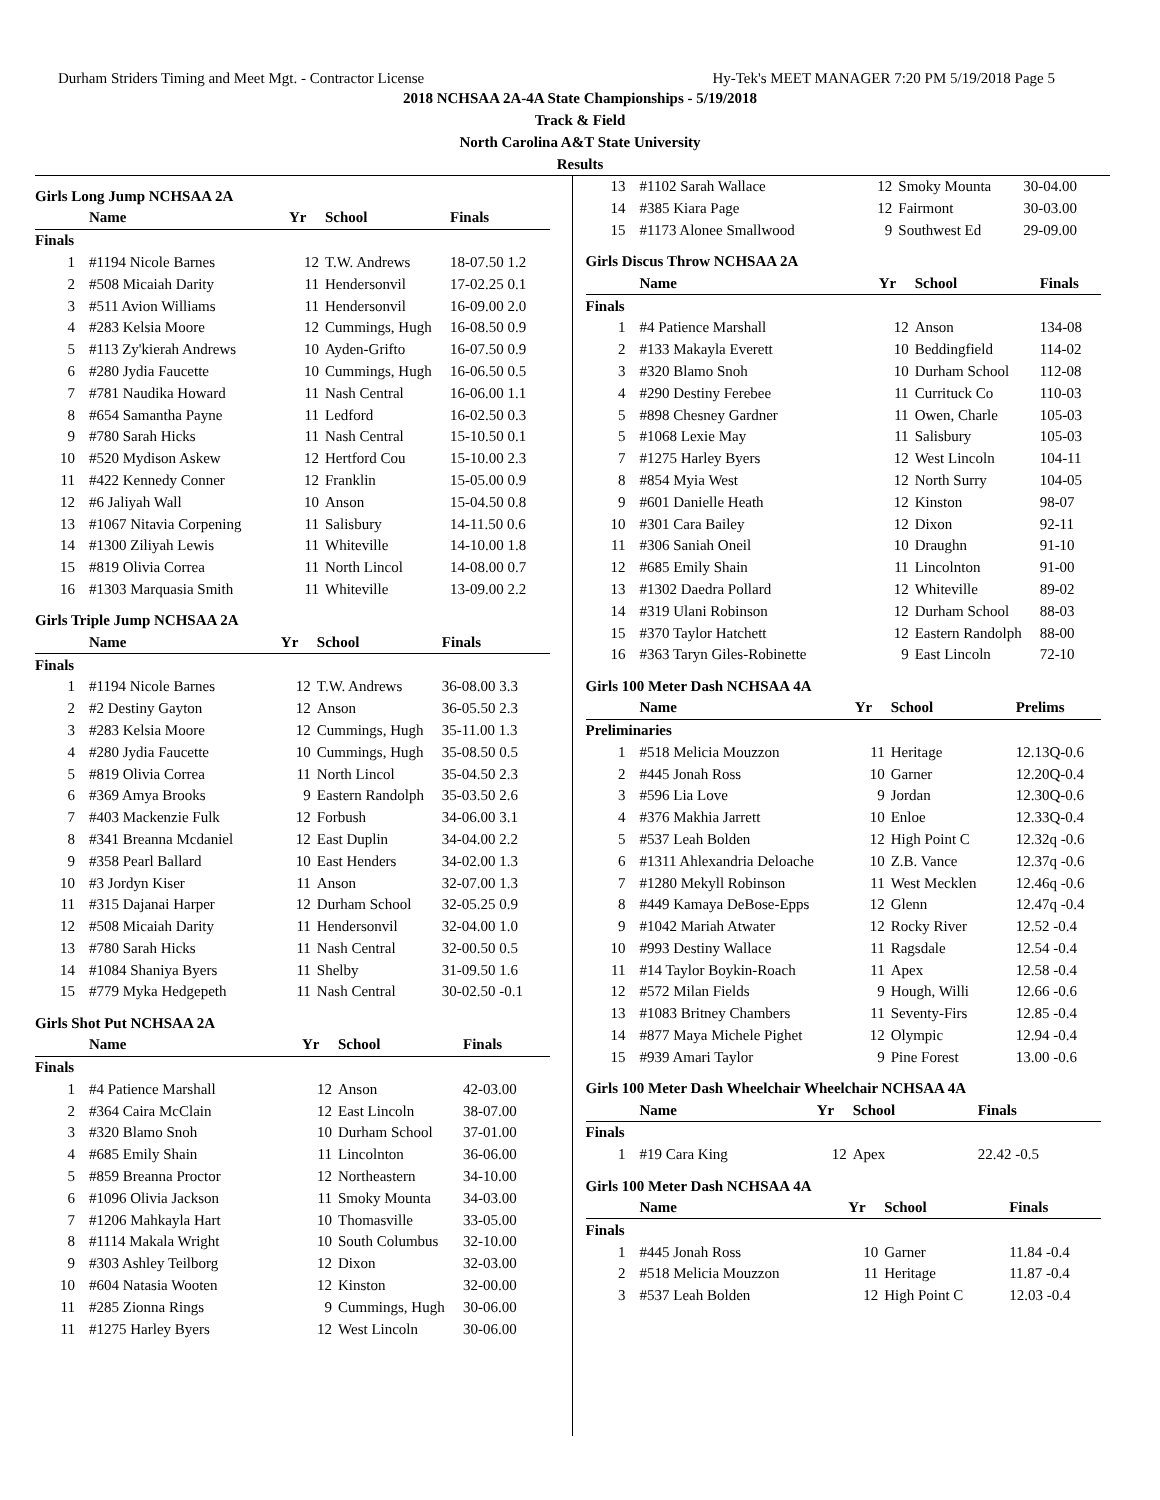Durham Striders Timing and Meet Mgt. - Contractor License Hy-Tek's MEET MANAGER 7:20 PM 5/19/2018 Page 5
2018 NCHSAA 2A-4A State Championships - 5/19/2018
Track & Field
North Carolina A&T State University
Results
Girls Long Jump NCHSAA 2A
| | Name | Yr | School | Finals |
| --- | --- | --- | --- | --- |
| Finals | | | | |
| 1 | #1194 Nicole Barnes | 12 | T.W. Andrews | 18-07.50 1.2 |
| 2 | #508 Micaiah Darity | 11 | Hendersonvil | 17-02.25 0.1 |
| 3 | #511 Avion Williams | 11 | Hendersonvil | 16-09.00 2.0 |
| 4 | #283 Kelsia Moore | 12 | Cummings, Hugh | 16-08.50 0.9 |
| 5 | #113 Zy'kierah Andrews | 10 | Ayden-Grifto | 16-07.50 0.9 |
| 6 | #280 Jydia Faucette | 10 | Cummings, Hugh | 16-06.50 0.5 |
| 7 | #781 Naudika Howard | 11 | Nash Central | 16-06.00 1.1 |
| 8 | #654 Samantha Payne | 11 | Ledford | 16-02.50 0.3 |
| 9 | #780 Sarah Hicks | 11 | Nash Central | 15-10.50 0.1 |
| 10 | #520 Mydison Askew | 12 | Hertford Cou | 15-10.00 2.3 |
| 11 | #422 Kennedy Conner | 12 | Franklin | 15-05.00 0.9 |
| 12 | #6 Jaliyah Wall | 10 | Anson | 15-04.50 0.8 |
| 13 | #1067 Nitavia Corpening | 11 | Salisbury | 14-11.50 0.6 |
| 14 | #1300 Ziliyah Lewis | 11 | Whiteville | 14-10.00 1.8 |
| 15 | #819 Olivia Correa | 11 | North Lincol | 14-08.00 0.7 |
| 16 | #1303 Marquasia Smith | 11 | Whiteville | 13-09.00 2.2 |
Girls Triple Jump NCHSAA 2A
| | Name | Yr | School | Finals |
| --- | --- | --- | --- | --- |
| Finals | | | | |
| 1 | #1194 Nicole Barnes | 12 | T.W. Andrews | 36-08.00 3.3 |
| 2 | #2 Destiny Gayton | 12 | Anson | 36-05.50 2.3 |
| 3 | #283 Kelsia Moore | 12 | Cummings, Hugh | 35-11.00 1.3 |
| 4 | #280 Jydia Faucette | 10 | Cummings, Hugh | 35-08.50 0.5 |
| 5 | #819 Olivia Correa | 11 | North Lincol | 35-04.50 2.3 |
| 6 | #369 Amya Brooks | 9 | Eastern Randolph | 35-03.50 2.6 |
| 7 | #403 Mackenzie Fulk | 12 | Forbush | 34-06.00 3.1 |
| 8 | #341 Breanna Mcdaniel | 12 | East Duplin | 34-04.00 2.2 |
| 9 | #358 Pearl Ballard | 10 | East Henders | 34-02.00 1.3 |
| 10 | #3 Jordyn Kiser | 11 | Anson | 32-07.00 1.3 |
| 11 | #315 Dajanai Harper | 12 | Durham School | 32-05.25 0.9 |
| 12 | #508 Micaiah Darity | 11 | Hendersonvil | 32-04.00 1.0 |
| 13 | #780 Sarah Hicks | 11 | Nash Central | 32-00.50 0.5 |
| 14 | #1084 Shaniya Byers | 11 | Shelby | 31-09.50 1.6 |
| 15 | #779 Myka Hedgepeth | 11 | Nash Central | 30-02.50 -0.1 |
Girls Shot Put NCHSAA 2A
| | Name | Yr | School | Finals |
| --- | --- | --- | --- | --- |
| Finals | | | | |
| 1 | #4 Patience Marshall | 12 | Anson | 42-03.00 |
| 2 | #364 Caira McClain | 12 | East Lincoln | 38-07.00 |
| 3 | #320 Blamo Snoh | 10 | Durham School | 37-01.00 |
| 4 | #685 Emily Shain | 11 | Lincolnton | 36-06.00 |
| 5 | #859 Breanna Proctor | 12 | Northeastern | 34-10.00 |
| 6 | #1096 Olivia Jackson | 11 | Smoky Mounta | 34-03.00 |
| 7 | #1206 Mahkayla Hart | 10 | Thomasville | 33-05.00 |
| 8 | #1114 Makala Wright | 10 | South Columbus | 32-10.00 |
| 9 | #303 Ashley Teilborg | 12 | Dixon | 32-03.00 |
| 10 | #604 Natasia Wooten | 12 | Kinston | 32-00.00 |
| 11 | #285 Zionna Rings | 9 | Cummings, Hugh | 30-06.00 |
| 11 | #1275 Harley Byers | 12 | West Lincoln | 30-06.00 |
| 13 | #1102 Sarah Wallace | 12 | Smoky Mounta | 30-04.00 |
| 14 | #385 Kiara Page | 12 | Fairmont | 30-03.00 |
| 15 | #1173 Alonee Smallwood | 9 | Southwest Ed | 29-09.00 |
Girls Discus Throw NCHSAA 2A
| | Name | Yr | School | Finals |
| --- | --- | --- | --- | --- |
| Finals | | | | |
| 1 | #4 Patience Marshall | 12 | Anson | 134-08 |
| 2 | #133 Makayla Everett | 10 | Beddingfield | 114-02 |
| 3 | #320 Blamo Snoh | 10 | Durham School | 112-08 |
| 4 | #290 Destiny Ferebee | 11 | Currituck Co | 110-03 |
| 5 | #898 Chesney Gardner | 11 | Owen, Charle | 105-03 |
| 5 | #1068 Lexie May | 11 | Salisbury | 105-03 |
| 7 | #1275 Harley Byers | 12 | West Lincoln | 104-11 |
| 8 | #854 Myia West | 12 | North Surry | 104-05 |
| 9 | #601 Danielle Heath | 12 | Kinston | 98-07 |
| 10 | #301 Cara Bailey | 12 | Dixon | 92-11 |
| 11 | #306 Saniah Oneil | 10 | Draughn | 91-10 |
| 12 | #685 Emily Shain | 11 | Lincolnton | 91-00 |
| 13 | #1302 Daedra Pollard | 12 | Whiteville | 89-02 |
| 14 | #319 Ulani Robinson | 12 | Durham School | 88-03 |
| 15 | #370 Taylor Hatchett | 12 | Eastern Randolph | 88-00 |
| 16 | #363 Taryn Giles-Robinette | 9 | East Lincoln | 72-10 |
Girls 100 Meter Dash NCHSAA 4A
| | Name | Yr | School | Prelims |
| --- | --- | --- | --- | --- |
| Preliminaries | | | | |
| 1 | #518 Melicia Mouzzon | 11 | Heritage | 12.13Q-0.6 |
| 2 | #445 Jonah Ross | 10 | Garner | 12.20Q-0.4 |
| 3 | #596 Lia Love | 9 | Jordan | 12.30Q-0.6 |
| 4 | #376 Makhia Jarrett | 10 | Enloe | 12.33Q-0.4 |
| 5 | #537 Leah Bolden | 12 | High Point C | 12.32q -0.6 |
| 6 | #1311 Ahlexandria Deloache | 10 | Z.B. Vance | 12.37q -0.6 |
| 7 | #1280 Mekyll Robinson | 11 | West Mecklen | 12.46q -0.6 |
| 8 | #449 Kamaya DeBose-Epps | 12 | Glenn | 12.47q -0.4 |
| 9 | #1042 Mariah Atwater | 12 | Rocky River | 12.52 -0.4 |
| 10 | #993 Destiny Wallace | 11 | Ragsdale | 12.54 -0.4 |
| 11 | #14 Taylor Boykin-Roach | 11 | Apex | 12.58 -0.4 |
| 12 | #572 Milan Fields | 9 | Hough, Willi | 12.66 -0.6 |
| 13 | #1083 Britney Chambers | 11 | Seventy-Firs | 12.85 -0.4 |
| 14 | #877 Maya Michele Pighet | 12 | Olympic | 12.94 -0.4 |
| 15 | #939 Amari Taylor | 9 | Pine Forest | 13.00 -0.6 |
Girls 100 Meter Dash Wheelchair Wheelchair NCHSAA 4A
| | Name | Yr | School | Finals |
| --- | --- | --- | --- | --- |
| Finals | | | | |
| 1 | #19 Cara King | 12 | Apex | 22.42 -0.5 |
Girls 100 Meter Dash NCHSAA 4A
| | Name | Yr | School | Finals |
| --- | --- | --- | --- | --- |
| Finals | | | | |
| 1 | #445 Jonah Ross | 10 | Garner | 11.84 -0.4 |
| 2 | #518 Melicia Mouzzon | 11 | Heritage | 11.87 -0.4 |
| 3 | #537 Leah Bolden | 12 | High Point C | 12.03 -0.4 |